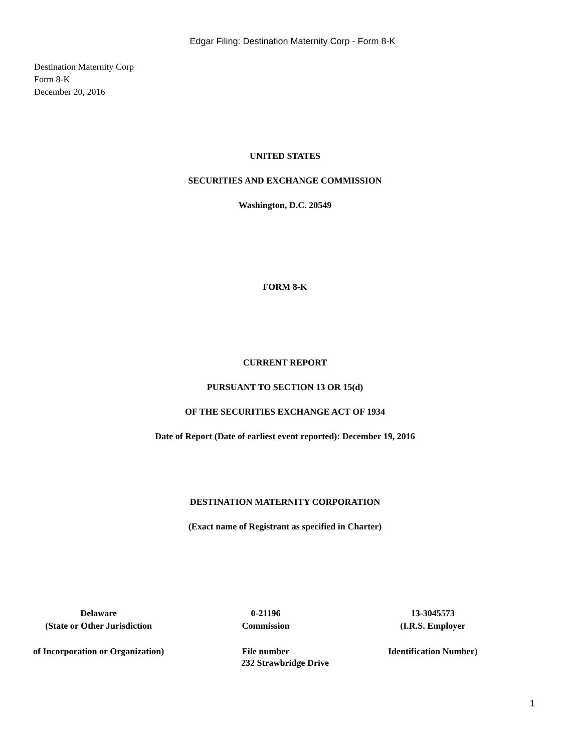Edgar Filing: Destination Maternity Corp - Form 8-K
Destination Maternity Corp
Form 8-K
December 20, 2016
UNITED STATES
SECURITIES AND EXCHANGE COMMISSION
Washington, D.C. 20549
FORM 8-K
CURRENT REPORT
PURSUANT TO SECTION 13 OR 15(d)
OF THE SECURITIES EXCHANGE ACT OF 1934
Date of Report (Date of earliest event reported): December 19, 2016
DESTINATION MATERNITY CORPORATION
(Exact name of Registrant as specified in Charter)
| Delaware | 0-21196 | 13-3045573 |
| (State or Other Jurisdiction | Commission | (I.R.S. Employer |
| of Incorporation or Organization) | File number | Identification Number) |
232 Strawbridge Drive
1